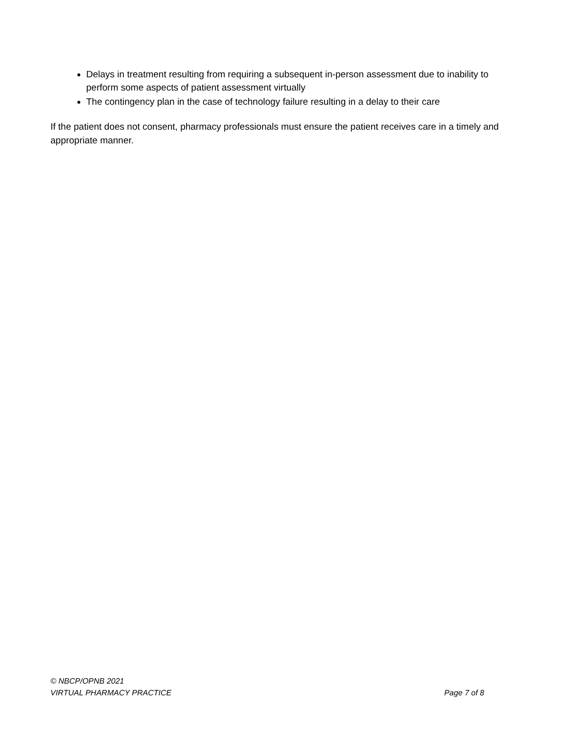Delays in treatment resulting from requiring a subsequent in-person assessment due to inability to perform some aspects of patient assessment virtually
The contingency plan in the case of technology failure resulting in a delay to their care
If the patient does not consent, pharmacy professionals must ensure the patient receives care in a timely and appropriate manner.
© NBCP/OPNB 2021
VIRTUAL PHARMACY PRACTICE Page 7 of 8